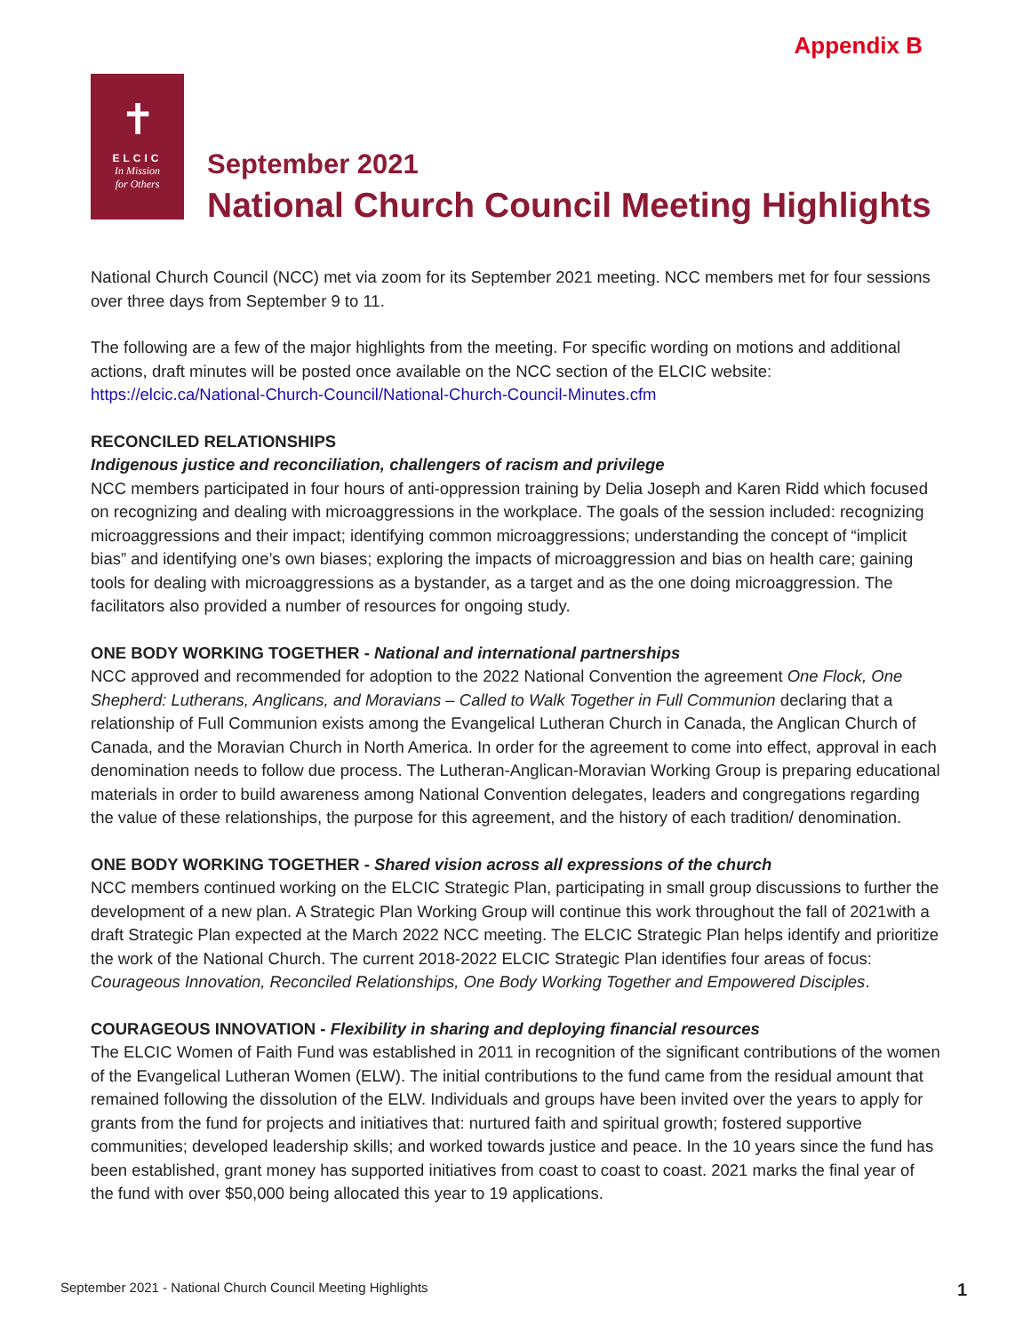Appendix B
✝
ELCIC
In Mission
for Others
September 2021
National Church Council Meeting Highlights
National Church Council (NCC) met via zoom for its September 2021 meeting. NCC members met for four sessions over three days from September 9 to 11.
The following are a few of the major highlights from the meeting. For specific wording on motions and additional actions, draft minutes will be posted once available on the NCC section of the ELCIC website: https://elcic.ca/National-Church-Council/National-Church-Council-Minutes.cfm
RECONCILED RELATIONSHIPS
Indigenous justice and reconciliation, challengers of racism and privilege
NCC members participated in four hours of anti-oppression training by Delia Joseph and Karen Ridd which focused on recognizing and dealing with microaggressions in the workplace. The goals of the session included: recognizing microaggressions and their impact; identifying common microaggressions; understanding the concept of “implicit bias” and identifying one’s own biases; exploring the impacts of microaggression and bias on health care; gaining tools for dealing with microaggressions as a bystander, as a target and as the one doing microaggression. The facilitators also provided a number of resources for ongoing study.
ONE BODY WORKING TOGETHER - National and international partnerships
NCC approved and recommended for adoption to the 2022 National Convention the agreement One Flock, One Shepherd: Lutherans, Anglicans, and Moravians – Called to Walk Together in Full Communion declaring that a relationship of Full Communion exists among the Evangelical Lutheran Church in Canada, the Anglican Church of Canada, and the Moravian Church in North America. In order for the agreement to come into effect, approval in each denomination needs to follow due process. The Lutheran-Anglican-Moravian Working Group is preparing educational materials in order to build awareness among National Convention delegates, leaders and congregations regarding the value of these relationships, the purpose for this agreement, and the history of each tradition/ denomination.
ONE BODY WORKING TOGETHER - Shared vision across all expressions of the church
NCC members continued working on the ELCIC Strategic Plan, participating in small group discussions to further the development of a new plan. A Strategic Plan Working Group will continue this work throughout the fall of 2021with a draft Strategic Plan expected at the March 2022 NCC meeting. The ELCIC Strategic Plan helps identify and prioritize the work of the National Church. The current 2018-2022 ELCIC Strategic Plan identifies four areas of focus: Courageous Innovation, Reconciled Relationships, One Body Working Together and Empowered Disciples.
COURAGEOUS INNOVATION - Flexibility in sharing and deploying financial resources
The ELCIC Women of Faith Fund was established in 2011 in recognition of the significant contributions of the women of the Evangelical Lutheran Women (ELW). The initial contributions to the fund came from the residual amount that remained following the dissolution of the ELW. Individuals and groups have been invited over the years to apply for grants from the fund for projects and initiatives that: nurtured faith and spiritual growth; fostered supportive communities; developed leadership skills; and worked towards justice and peace. In the 10 years since the fund has been established, grant money has supported initiatives from coast to coast to coast. 2021 marks the final year of the fund with over $50,000 being allocated this year to 19 applications.
September 2021 - National Church Council Meeting Highlights 1